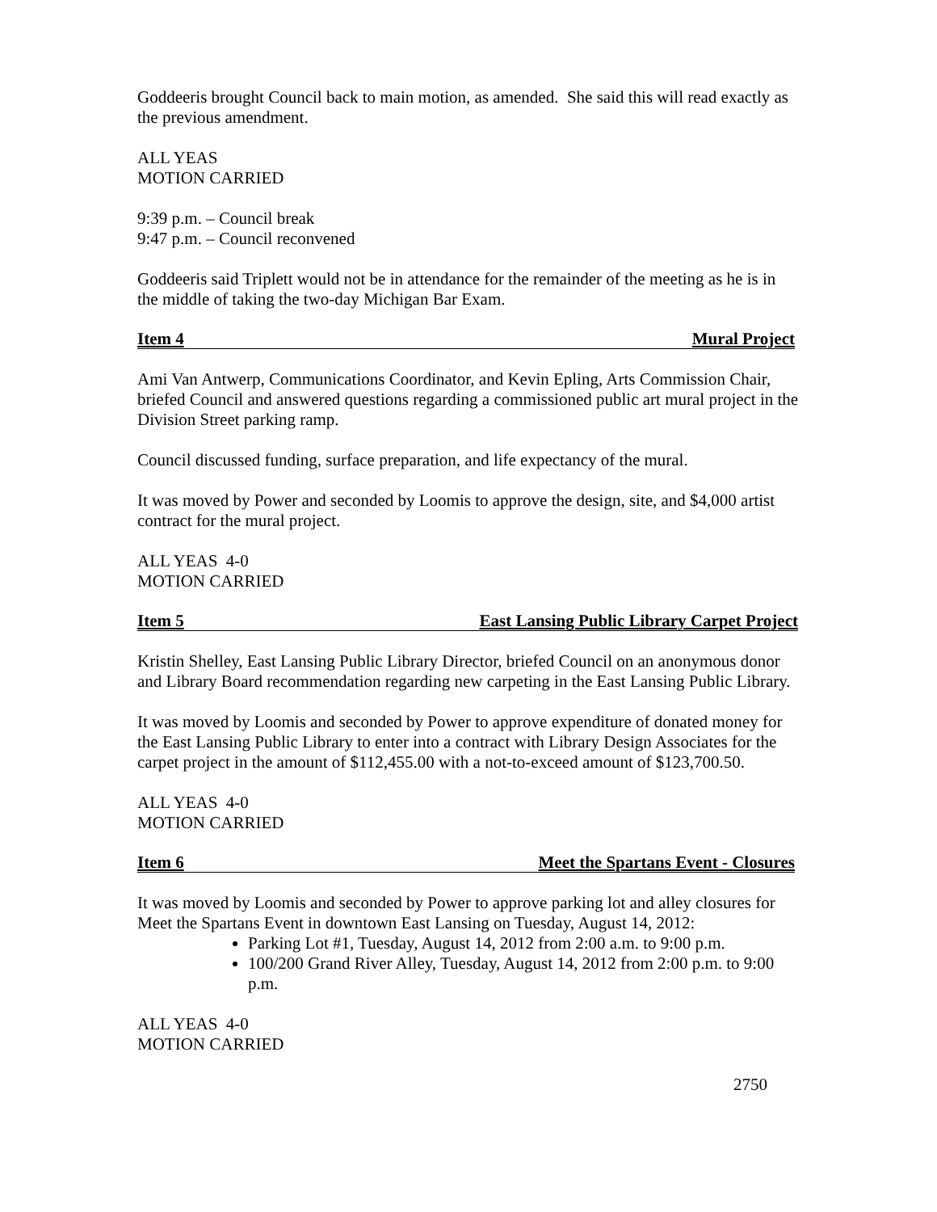Goddeeris brought Council back to main motion, as amended. She said this will read exactly as the previous amendment.
ALL YEAS
MOTION CARRIED
9:39 p.m. – Council break
9:47 p.m. – Council reconvened
Goddeeris said Triplett would not be in attendance for the remainder of the meeting as he is in the middle of taking the two-day Michigan Bar Exam.
Item 4 Mural Project
Ami Van Antwerp, Communications Coordinator, and Kevin Epling, Arts Commission Chair, briefed Council and answered questions regarding a commissioned public art mural project in the Division Street parking ramp.
Council discussed funding, surface preparation, and life expectancy of the mural.
It was moved by Power and seconded by Loomis to approve the design, site, and $4,000 artist contract for the mural project.
ALL YEAS 4-0
MOTION CARRIED
Item 5 East Lansing Public Library Carpet Project
Kristin Shelley, East Lansing Public Library Director, briefed Council on an anonymous donor and Library Board recommendation regarding new carpeting in the East Lansing Public Library.
It was moved by Loomis and seconded by Power to approve expenditure of donated money for the East Lansing Public Library to enter into a contract with Library Design Associates for the carpet project in the amount of $112,455.00 with a not-to-exceed amount of $123,700.50.
ALL YEAS 4-0
MOTION CARRIED
Item 6 Meet the Spartans Event - Closures
It was moved by Loomis and seconded by Power to approve parking lot and alley closures for Meet the Spartans Event in downtown East Lansing on Tuesday, August 14, 2012:
Parking Lot #1, Tuesday, August 14, 2012 from 2:00 a.m. to 9:00 p.m.
100/200 Grand River Alley, Tuesday, August 14, 2012 from 2:00 p.m. to 9:00 p.m.
ALL YEAS 4-0
MOTION CARRIED
2750